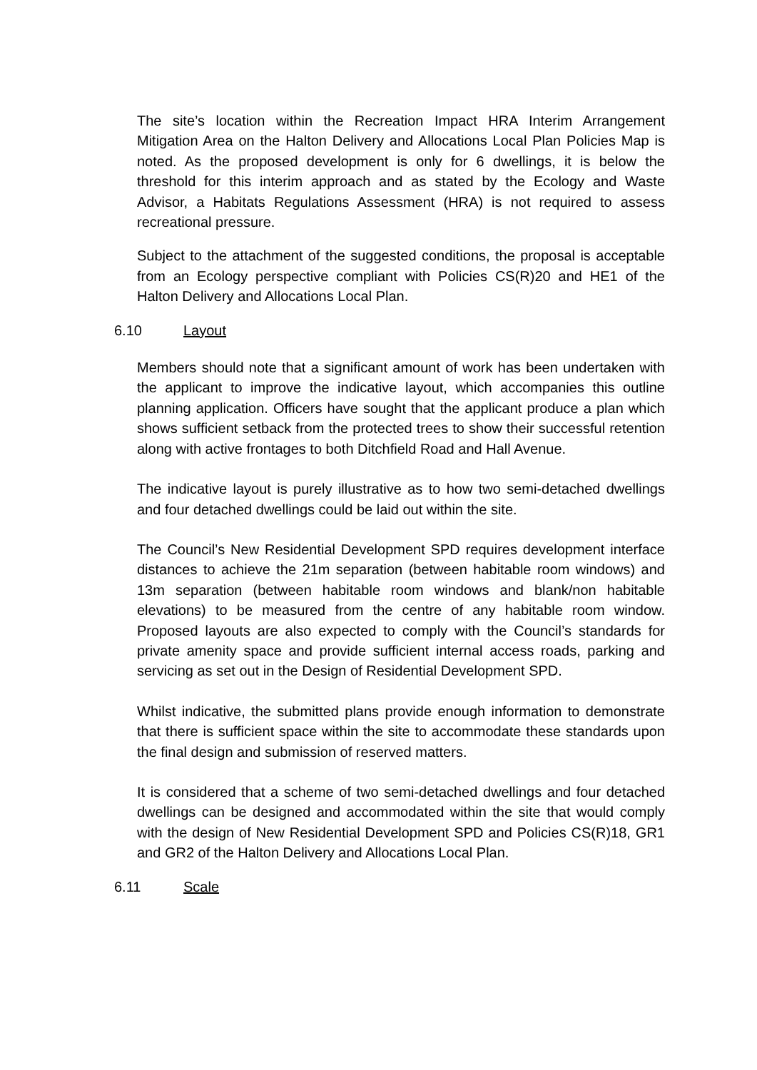The site’s location within the Recreation Impact HRA Interim Arrangement Mitigation Area on the Halton Delivery and Allocations Local Plan Policies Map is noted. As the proposed development is only for 6 dwellings, it is below the threshold for this interim approach and as stated by the Ecology and Waste Advisor, a Habitats Regulations Assessment (HRA) is not required to assess recreational pressure.
Subject to the attachment of the suggested conditions, the proposal is acceptable from an Ecology perspective compliant with Policies CS(R)20 and HE1 of the Halton Delivery and Allocations Local Plan.
6.10 Layout
Members should note that a significant amount of work has been undertaken with the applicant to improve the indicative layout, which accompanies this outline planning application. Officers have sought that the applicant produce a plan which shows sufficient setback from the protected trees to show their successful retention along with active frontages to both Ditchfield Road and Hall Avenue.
The indicative layout is purely illustrative as to how two semi-detached dwellings and four detached dwellings could be laid out within the site.
The Council’s New Residential Development SPD requires development interface distances to achieve the 21m separation (between habitable room windows) and 13m separation (between habitable room windows and blank/non habitable elevations) to be measured from the centre of any habitable room window. Proposed layouts are also expected to comply with the Council’s standards for private amenity space and provide sufficient internal access roads, parking and servicing as set out in the Design of Residential Development SPD.
Whilst indicative, the submitted plans provide enough information to demonstrate that there is sufficient space within the site to accommodate these standards upon the final design and submission of reserved matters.
It is considered that a scheme of two semi-detached dwellings and four detached dwellings can be designed and accommodated within the site that would comply with the design of New Residential Development SPD and Policies CS(R)18, GR1 and GR2 of the Halton Delivery and Allocations Local Plan.
6.11 Scale